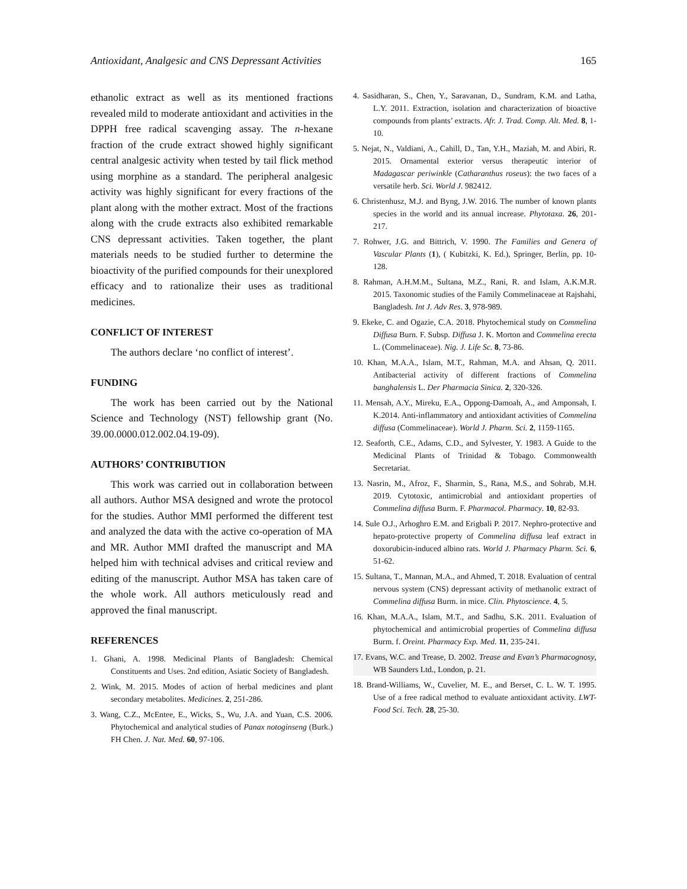Antioxidant, Analgesic and CNS Depressant Activities 165
ethanolic extract as well as its mentioned fractions revealed mild to moderate antioxidant and activities in the DPPH free radical scavenging assay. The n-hexane fraction of the crude extract showed highly significant central analgesic activity when tested by tail flick method using morphine as a standard. The peripheral analgesic activity was highly significant for every fractions of the plant along with the mother extract. Most of the fractions along with the crude extracts also exhibited remarkable CNS depressant activities. Taken together, the plant materials needs to be studied further to determine the bioactivity of the purified compounds for their unexplored efficacy and to rationalize their uses as traditional medicines.
CONFLICT OF INTEREST
The authors declare ‘no conflict of interest’.
FUNDING
The work has been carried out by the National Science and Technology (NST) fellowship grant (No. 39.00.0000.012.002.04.19-09).
AUTHORS’ CONTRIBUTION
This work was carried out in collaboration between all authors. Author MSA designed and wrote the protocol for the studies. Author MMI performed the different test and analyzed the data with the active co-operation of MA and MR. Author MMI drafted the manuscript and MA helped him with technical advises and critical review and editing of the manuscript. Author MSA has taken care of the whole work. All authors meticulously read and approved the final manuscript.
REFERENCES
1. Ghani, A. 1998. Medicinal Plants of Bangladesh: Chemical Constituents and Uses. 2nd edition, Asiatic Society of Bangladesh.
2. Wink, M. 2015. Modes of action of herbal medicines and plant secondary metabolites. Medicines. 2, 251-286.
3. Wang, C.Z., McEntee, E., Wicks, S., Wu, J.A. and Yuan, C.S. 2006. Phytochemical and analytical studies of Panax notoginseng (Burk.) FH Chen. J. Nat. Med. 60, 97-106.
4. Sasidharan, S., Chen, Y., Saravanan, D., Sundram, K.M. and Latha, L.Y. 2011. Extraction, isolation and characterization of bioactive compounds from plants’ extracts. Afr. J. Trad. Comp. Alt. Med. 8, 1-10.
5. Nejat, N., Valdiani, A., Cahill, D., Tan, Y.H., Maziah, M. and Abiri, R. 2015. Ornamental exterior versus therapeutic interior of Madagascar periwinkle (Catharanthus roseus): the two faces of a versatile herb. Sci. World J. 982412.
6. Christenhusz, M.J. and Byng, J.W. 2016. The number of known plants species in the world and its annual increase. Phytotaxa. 26, 201-217.
7. Rohwer, J.G. and Bittrich, V. 1990. The Families and Genera of Vascular Plants (1), ( Kubitzki, K. Ed.), Springer, Berlin, pp. 10-128.
8. Rahman, A.H.M.M., Sultana, M.Z., Rani, R. and Islam, A.K.M.R. 2015. Taxonomic studies of the Family Commelinaceae at Rajshahi, Bangladesh. Int J. Adv Res. 3, 978-989.
9. Ekeke, C. and Ogazie, C.A. 2018. Phytochemical study on Commelina Diffusa Burn. F. Subsp. Diffusa J. K. Morton and Commelina erecta L. (Commelinaceae). Nig. J. Life Sc. 8, 73-86.
10. Khan, M.A.A., Islam, M.T., Rahman, M.A. and Ahsan, Q. 2011. Antibacterial activity of different fractions of Commelina banghalensis L. Der Pharmacia Sinica. 2, 320-326.
11. Mensah, A.Y., Mireku, E.A., Oppong-Damoah, A., and Amponsah, I. K.2014. Anti-inflammatory and antioxidant activities of Commelina diffusa (Commelinaceae). World J. Pharm. Sci. 2, 1159-1165.
12. Seaforth, C.E., Adams, C.D., and Sylvester, Y. 1983. A Guide to the Medicinal Plants of Trinidad & Tobago. Commonwealth Secretariat.
13. Nasrin, M., Afroz, F., Sharmin, S., Rana, M.S., and Sohrab, M.H. 2019. Cytotoxic, antimicrobial and antioxidant properties of Commelina diffusa Burm. F. Pharmacol. Pharmacy. 10, 82-93.
14. Sule O.J., Arhoghro E.M. and Erigbali P. 2017. Nephro-protective and hepato-protective property of Commelina diffusa leaf extract in doxorubicin-induced albino rats. World J. Pharmacy Pharm. Sci. 6, 51-62.
15. Sultana, T., Mannan, M.A., and Ahmed, T. 2018. Evaluation of central nervous system (CNS) depressant activity of methanolic extract of Commelina diffusa Burm. in mice. Clin. Phytoscience. 4, 5.
16. Khan, M.A.A., Islam, M.T., and Sadhu, S.K. 2011. Evaluation of phytochemical and antimicrobial properties of Commelina diffusa Burm. f. Oreint. Pharmacy Exp. Med. 11, 235-241.
17. Evans, W.C. and Trease, D. 2002. Trease and Evan’s Pharmacognosy, WB Saunders Ltd., London, p. 21.
18. Brand-Williams, W., Cuvelier, M. E., and Berset, C. L. W. T. 1995. Use of a free radical method to evaluate antioxidant activity. LWT-Food Sci. Tech. 28, 25-30.